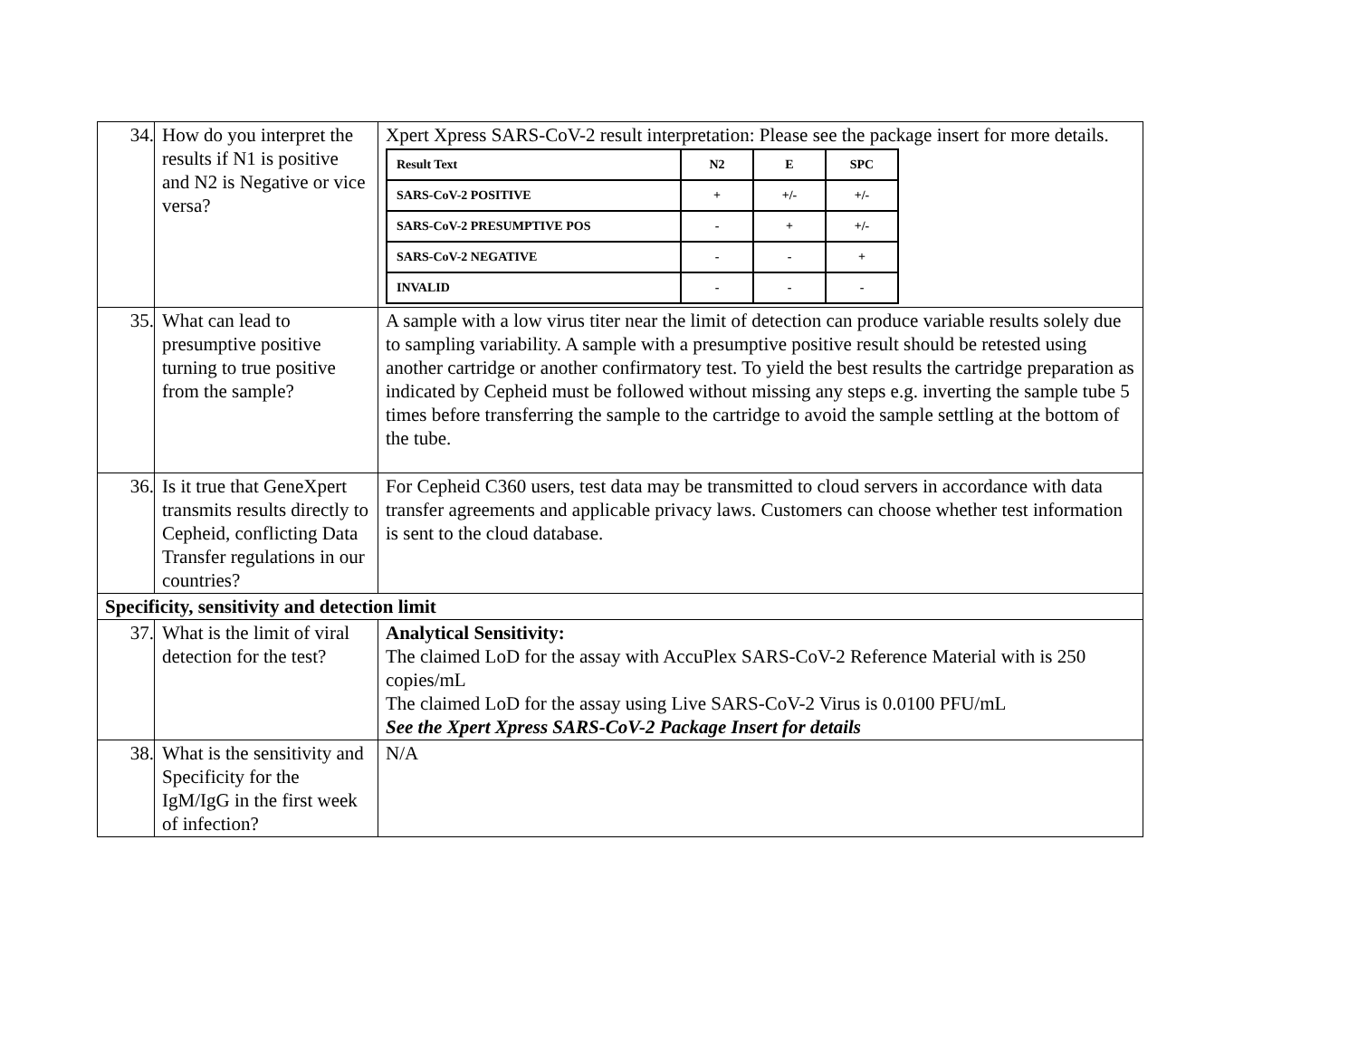| 34. | How do you interpret the results if N1 is positive and N2 is Negative or vice versa? | Xpert Xpress SARS-CoV-2 result interpretation: Please see the package insert for more details. / Result Text / N2 / E / SPC / / --- / --- / --- / --- / / SARS-CoV-2 POSITIVE / + / +/- / +/- / / SARS-CoV-2 PRESUMPTIVE POS / - / + / +/- / / SARS-CoV-2 NEGATIVE / - / - / + / / INVALID / - / - / - / |
| 35. | What can lead to presumptive positive turning to true positive from the sample? | A sample with a low virus titer near the limit of detection can produce variable results solely due to sampling variability. A sample with a presumptive positive result should be retested using another cartridge or another confirmatory test. To yield the best results the cartridge preparation as indicated by Cepheid must be followed without missing any steps e.g. inverting the sample tube 5 times before transferring the sample to the cartridge to avoid the sample settling at the bottom of the tube. |
| 36. | Is it true that GeneXpert transmits results directly to Cepheid, conflicting Data Transfer regulations in our countries? | For Cepheid C360 users, test data may be transmitted to cloud servers in accordance with data transfer agreements and applicable privacy laws. Customers can choose whether test information is sent to the cloud database. |
| Specificity, sensitivity and detection limit | | |
| 37. | What is the limit of viral detection for the test? | Analytical Sensitivity: The claimed LoD for the assay with AccuPlex SARS-CoV-2 Reference Material with is 250 copies/mL The claimed LoD for the assay using Live SARS-CoV-2 Virus is 0.0100 PFU/mL See the Xpert Xpress SARS-CoV-2 Package Insert for details |
| 38. | What is the sensitivity and Specificity for the IgM/IgG in the first week of infection? | N/A |